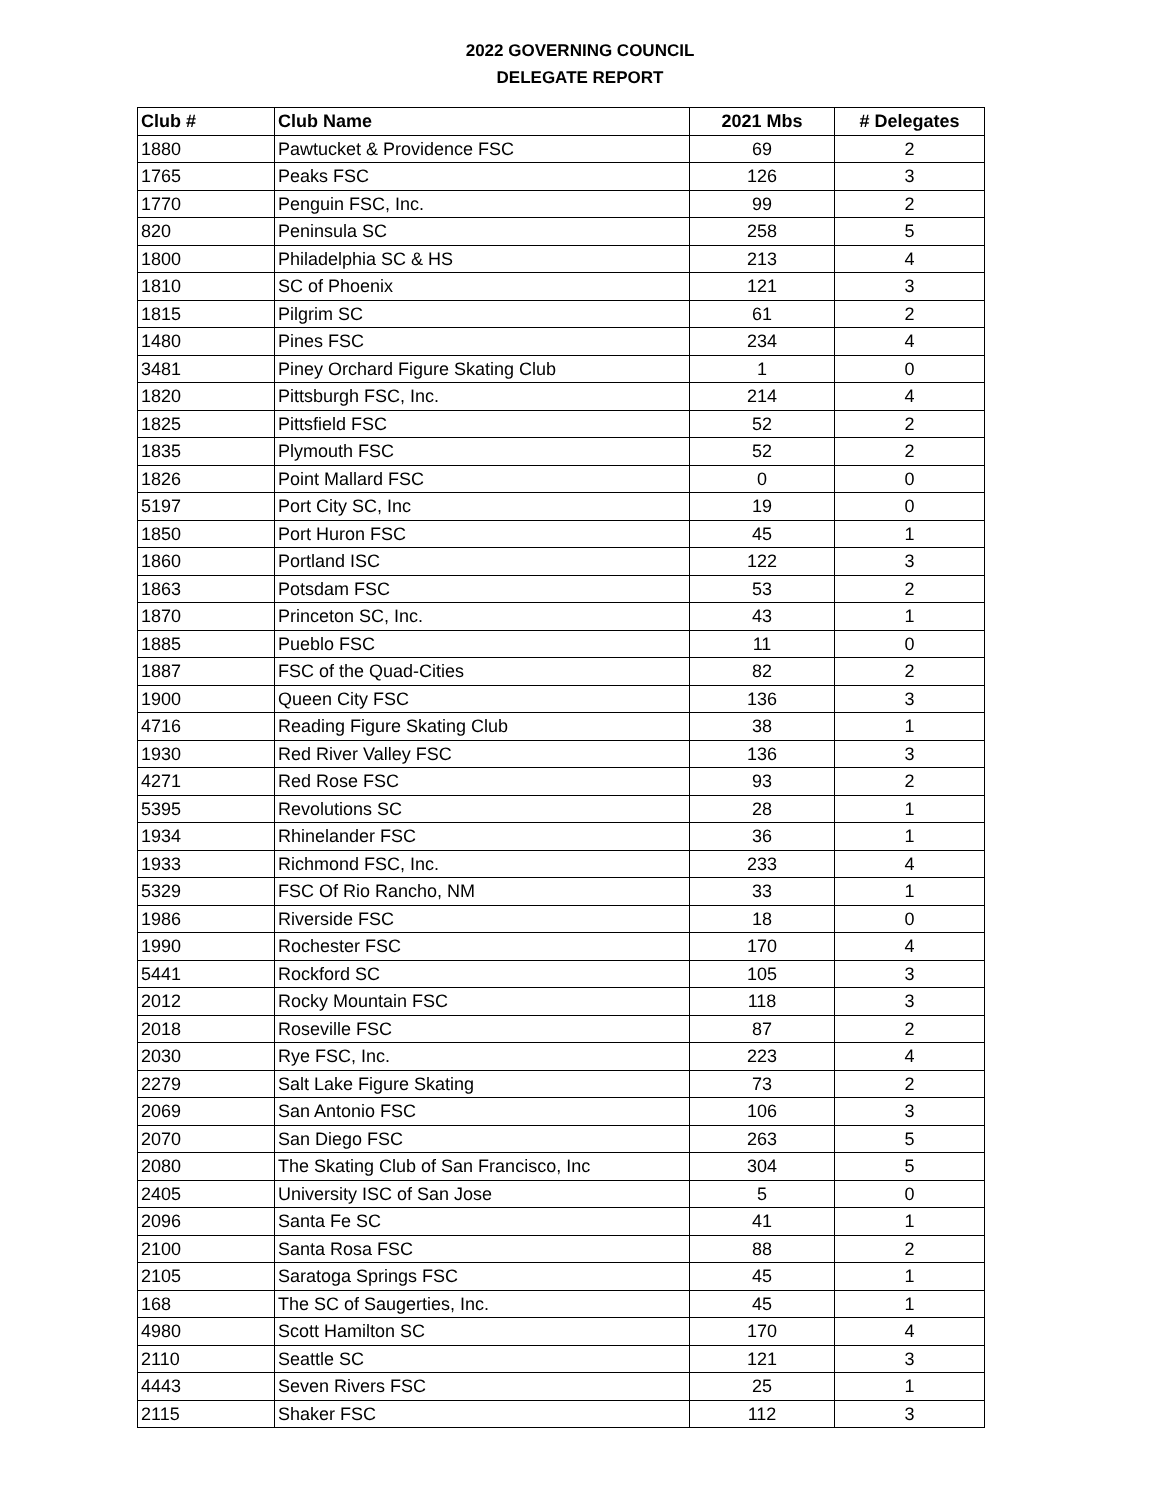2022 GOVERNING COUNCIL
DELEGATE REPORT
| Club # | Club Name | 2021 Mbs | # Delegates |
| --- | --- | --- | --- |
| 1880 | Pawtucket & Providence FSC | 69 | 2 |
| 1765 | Peaks FSC | 126 | 3 |
| 1770 | Penguin FSC, Inc. | 99 | 2 |
| 820 | Peninsula SC | 258 | 5 |
| 1800 | Philadelphia SC & HS | 213 | 4 |
| 1810 | SC of Phoenix | 121 | 3 |
| 1815 | Pilgrim SC | 61 | 2 |
| 1480 | Pines FSC | 234 | 4 |
| 3481 | Piney Orchard Figure Skating Club | 1 | 0 |
| 1820 | Pittsburgh FSC, Inc. | 214 | 4 |
| 1825 | Pittsfield FSC | 52 | 2 |
| 1835 | Plymouth FSC | 52 | 2 |
| 1826 | Point Mallard FSC | 0 | 0 |
| 5197 | Port City SC, Inc | 19 | 0 |
| 1850 | Port Huron FSC | 45 | 1 |
| 1860 | Portland ISC | 122 | 3 |
| 1863 | Potsdam FSC | 53 | 2 |
| 1870 | Princeton SC, Inc. | 43 | 1 |
| 1885 | Pueblo FSC | 11 | 0 |
| 1887 | FSC of the Quad-Cities | 82 | 2 |
| 1900 | Queen City FSC | 136 | 3 |
| 4716 | Reading Figure Skating Club | 38 | 1 |
| 1930 | Red River Valley FSC | 136 | 3 |
| 4271 | Red Rose FSC | 93 | 2 |
| 5395 | Revolutions SC | 28 | 1 |
| 1934 | Rhinelander FSC | 36 | 1 |
| 1933 | Richmond FSC, Inc. | 233 | 4 |
| 5329 | FSC Of Rio Rancho, NM | 33 | 1 |
| 1986 | Riverside FSC | 18 | 0 |
| 1990 | Rochester FSC | 170 | 4 |
| 5441 | Rockford SC | 105 | 3 |
| 2012 | Rocky Mountain FSC | 118 | 3 |
| 2018 | Roseville FSC | 87 | 2 |
| 2030 | Rye FSC, Inc. | 223 | 4 |
| 2279 | Salt Lake Figure Skating | 73 | 2 |
| 2069 | San Antonio FSC | 106 | 3 |
| 2070 | San Diego FSC | 263 | 5 |
| 2080 | The Skating Club of San Francisco, Inc | 304 | 5 |
| 2405 | University ISC of San Jose | 5 | 0 |
| 2096 | Santa Fe SC | 41 | 1 |
| 2100 | Santa Rosa FSC | 88 | 2 |
| 2105 | Saratoga Springs FSC | 45 | 1 |
| 168 | The SC of Saugerties, Inc. | 45 | 1 |
| 4980 | Scott Hamilton SC | 170 | 4 |
| 2110 | Seattle SC | 121 | 3 |
| 4443 | Seven Rivers FSC | 25 | 1 |
| 2115 | Shaker FSC | 112 | 3 |